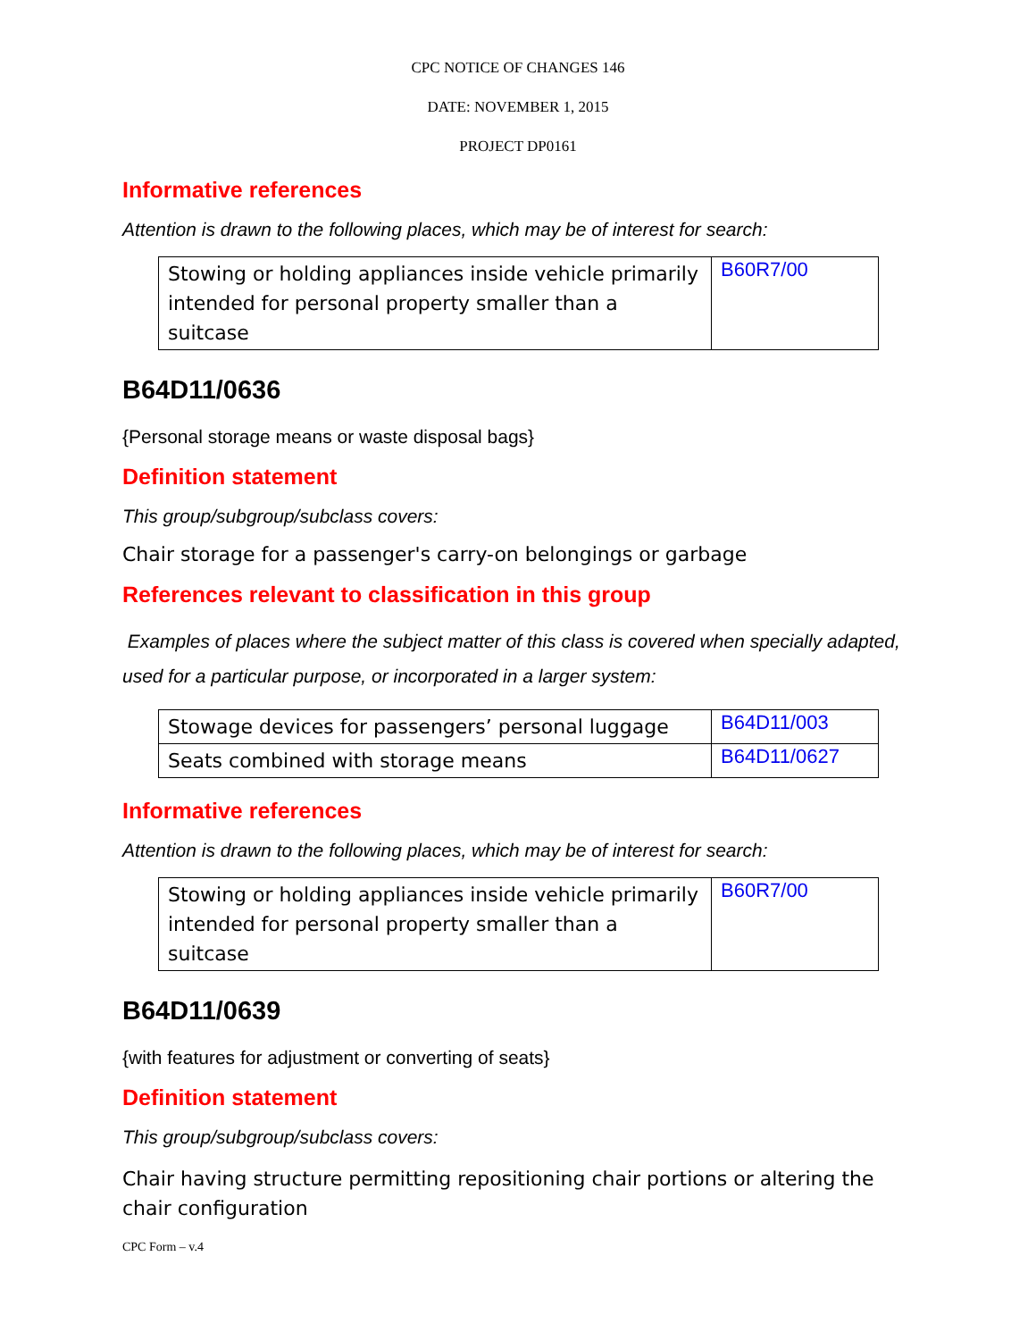CPC NOTICE OF CHANGES 146
DATE: NOVEMBER 1, 2015
PROJECT DP0161
Informative references
Attention is drawn to the following places, which may be of interest for search:
| Stowing or holding appliances inside vehicle primarily intended for personal property smaller than a suitcase | B60R7/00 |
B64D11/0636
{Personal storage means or waste disposal bags}
Definition statement
This group/subgroup/subclass covers:
Chair storage for a passenger's carry-on belongings or garbage
References relevant to classification in this group
Examples of places where the subject matter of this class is covered when specially adapted, used for a particular purpose, or incorporated in a larger system:
| Stowage devices for passengers’ personal luggage | B64D11/003 |
| Seats combined with storage means | B64D11/0627 |
Informative references
Attention is drawn to the following places, which may be of interest for search:
| Stowing or holding appliances inside vehicle primarily intended for personal property smaller than a suitcase | B60R7/00 |
B64D11/0639
{with features for adjustment or converting of seats}
Definition statement
This group/subgroup/subclass covers:
Chair having structure permitting repositioning chair portions or altering the chair configuration
CPC Form – v.4